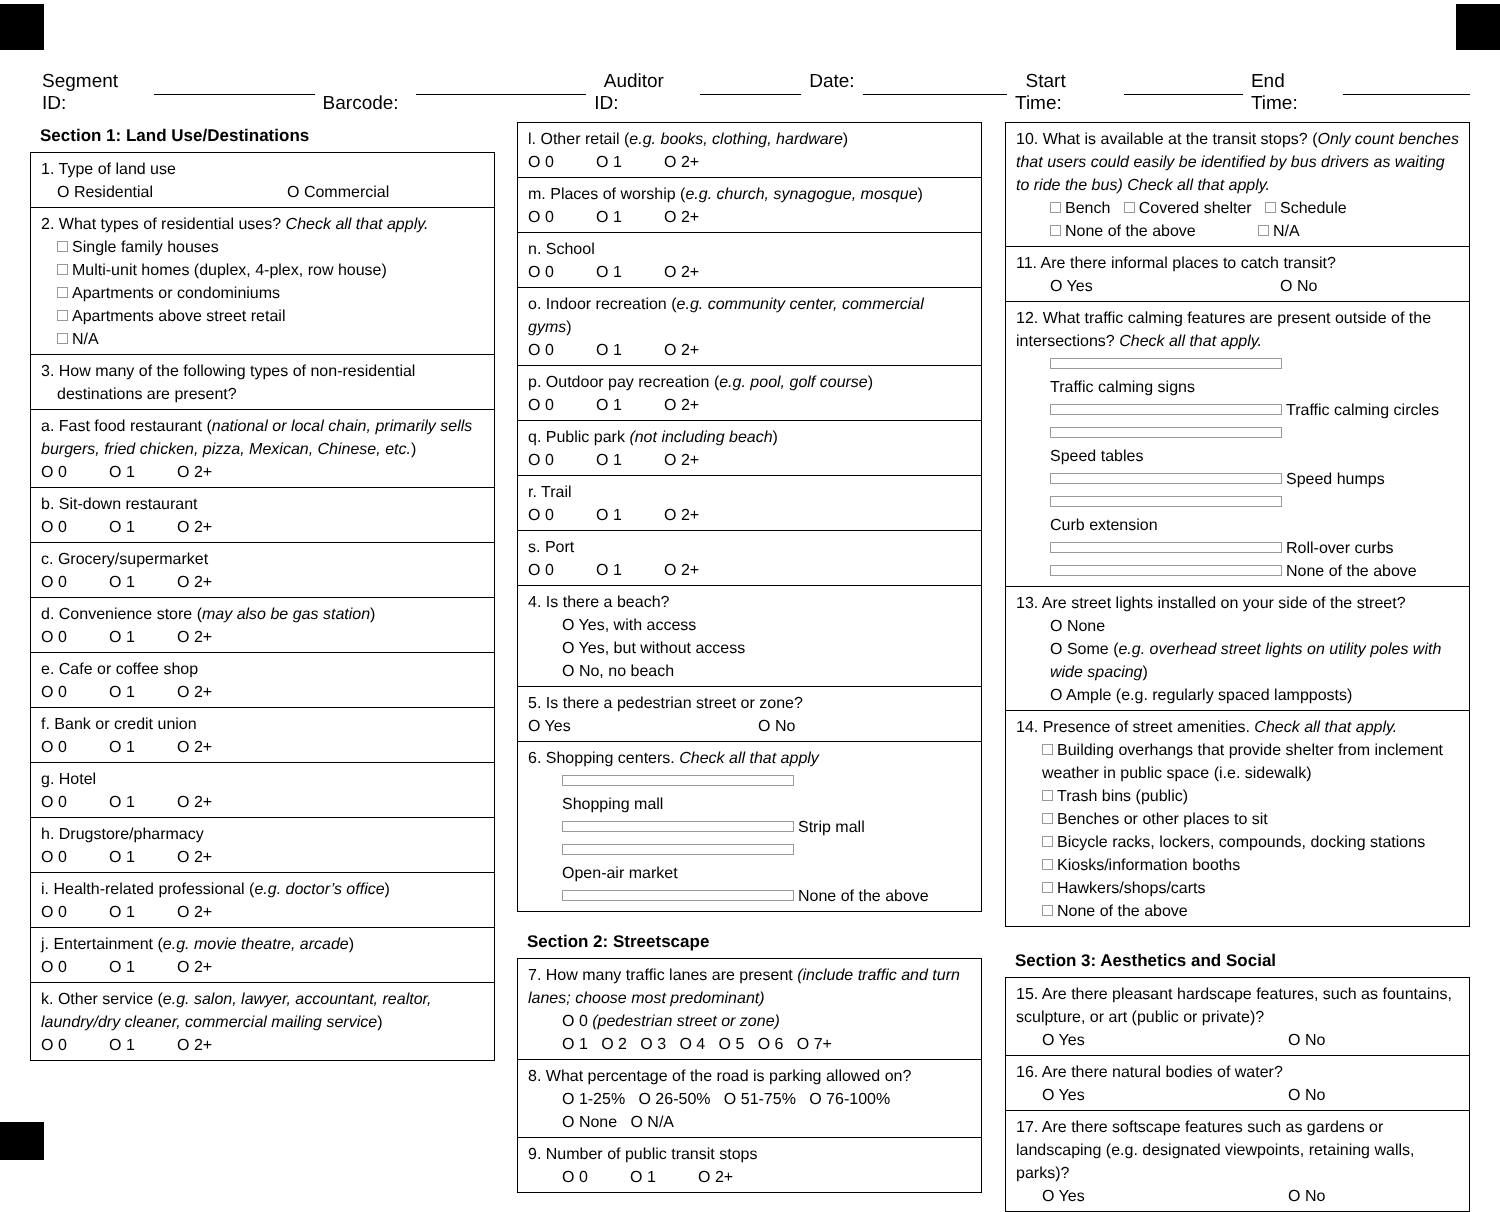Segment ID: Barcode: Auditor ID: Date: Start Time: End Time:
Section 1: Land Use/Destinations
1. Type of land use
O Residential O Commercial
2. What types of residential uses? Check all that apply.
Single family houses
Multi-unit homes (duplex, 4-plex, row house)
Apartments or condominiums
Apartments above street retail
N/A
3. How many of the following types of non-residential
destinations are present?
a. Fast food restaurant (national or local chain, primarily sells burgers, fried chicken, pizza, Mexican, Chinese, etc.)
O 0 O 1 O 2+
b. Sit-down restaurant
O 0 O 1 O 2+
c. Grocery/supermarket
O 0 O 1 O 2+
d. Convenience store (may also be gas station)
O 0 O 1 O 2+
e. Cafe or coffee shop
O 0 O 1 O 2+
f. Bank or credit union
O 0 O 1 O 2+
g. Hotel
O 0 O 1 O 2+
h. Drugstore/pharmacy
O 0 O 1 O 2+
i. Health-related professional (e.g. doctor’s office)
O 0 O 1 O 2+
j. Entertainment (e.g. movie theatre, arcade)
O 0 O 1 O 2+
k. Other service (e.g. salon, lawyer, accountant, realtor, laundry/dry cleaner, commercial mailing service)
O 0 O 1 O 2+
l. Other retail (e.g. books, clothing, hardware)
O 0 O 1 O 2+
m. Places of worship (e.g. church, synagogue, mosque)
O 0 O 1 O 2+
n. School
O 0 O 1 O 2+
o. Indoor recreation (e.g. community center, commercial gyms)
O 0 O 1 O 2+
p. Outdoor pay recreation (e.g. pool, golf course)
O 0 O 1 O 2+
q. Public park (not including beach)
O 0 O 1 O 2+
r. Trail
O 0 O 1 O 2+
s. Port
O 0 O 1 O 2+
4. Is there a beach?
O Yes, with access
O Yes, but without access
O No, no beach
5. Is there a pedestrian street or zone?
O Yes O No
6. Shopping centers. Check all that apply
Shopping mall Strip mall
Open-air market None of the above
Section 2: Streetscape
7. How many traffic lanes are present (include traffic and turn lanes; choose most predominant)
O 0 (pedestrian street or zone)
O 1 O 2 O 3 O 4 O 5 O 6 O 7+
8. What percentage of the road is parking allowed on?
O 1-25% O 26-50% O 51-75% O 76-100%
O None O N/A
9. Number of public transit stops
O 0 O 1 O 2+
10. What is available at the transit stops? (Only count benches that users could easily be identified by bus drivers as waiting to ride the bus) Check all that apply.
Bench Covered shelter Schedule
None of the above N/A
11. Are there informal places to catch transit?
O Yes O No
12. What traffic calming features are present outside of the intersections? Check all that apply.
Traffic calming signs Traffic calming circles
Speed tables Speed humps
Curb extension Roll-over curbs
None of the above
13. Are street lights installed on your side of the street?
O None
O Some (e.g. overhead street lights on utility poles with wide spacing)
O Ample (e.g. regularly spaced lampposts)
14. Presence of street amenities. Check all that apply.
Building overhangs that provide shelter from inclement weather in public space (i.e. sidewalk)
Trash bins (public)
Benches or other places to sit
Bicycle racks, lockers, compounds, docking stations
Kiosks/information booths
Hawkers/shops/carts
None of the above
Section 3: Aesthetics and Social
15. Are there pleasant hardscape features, such as fountains, sculpture, or art (public or private)?
O Yes O No
16. Are there natural bodies of water?
O Yes O No
17. Are there softscape features such as gardens or landscaping (e.g. designated viewpoints, retaining walls, parks)?
O Yes O No